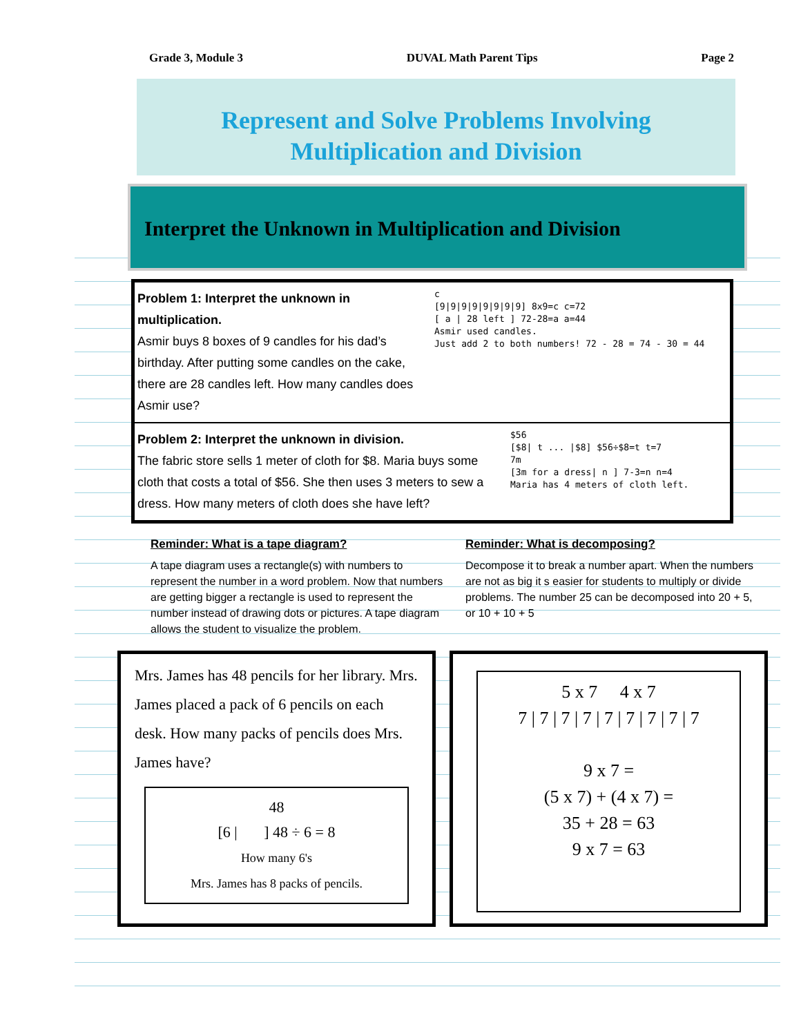Grade 3, Module 3 DUVAL Math Parent Tips Page 2
Represent and Solve Problems Involving
Multiplication and Division
Interpret the Unknown in Multiplication and Division
Problem 1: Interpret the unknown in multiplication.
Asmir buys 8 boxes of 9 candles for his dad’s birthday. After putting some candles on the cake, there are 28 candles left. How many candles does Asmir use?
c
[9|9|9|9|9|9|9|9] 8x9=c c=72
[ a | 28 left ] 72-28=a a=44
Asmir used candles.
Just add 2 to both numbers! 72 - 28 = 74 - 30 = 44
Problem 2: Interpret the unknown in division.
The fabric store sells 1 meter of cloth for $8. Maria buys some cloth that costs a total of $56. She then uses 3 meters to sew a dress. How many meters of cloth does she have left?
$56
[$8| t ... |$8] $56÷$8=t t=7
7m
[3m for a dress| n ] 7-3=n n=4
Maria has 4 meters of cloth left.
Reminder: What is a tape diagram?
A tape diagram uses a rectangle(s) with numbers to represent the number in a word problem. Now that numbers are getting bigger a rectangle is used to represent the number instead of drawing dots or pictures. A tape diagram allows the student to visualize the problem.
Reminder: What is decomposing?
Decompose it to break a number apart. When the numbers are not as big it s easier for students to multiply or divide problems. The number 25 can be decomposed into 20 + 5, or 10 + 10 + 5
Mrs. James has 48 pencils for her library. Mrs. James placed a pack of 6 pencils on each desk. How many packs of pencils does Mrs. James have?
48
[6 | ] 48 ÷ 6 = 8
How many 6's
Mrs. James has 8 packs of pencils.
5 x 7 4 x 7
7 | 7 | 7 | 7 | 7 | 7 | 7 | 7 | 7
9 x 7 =
(5 x 7) + (4 x 7) =
35 + 28 = 63
9 x 7 = 63